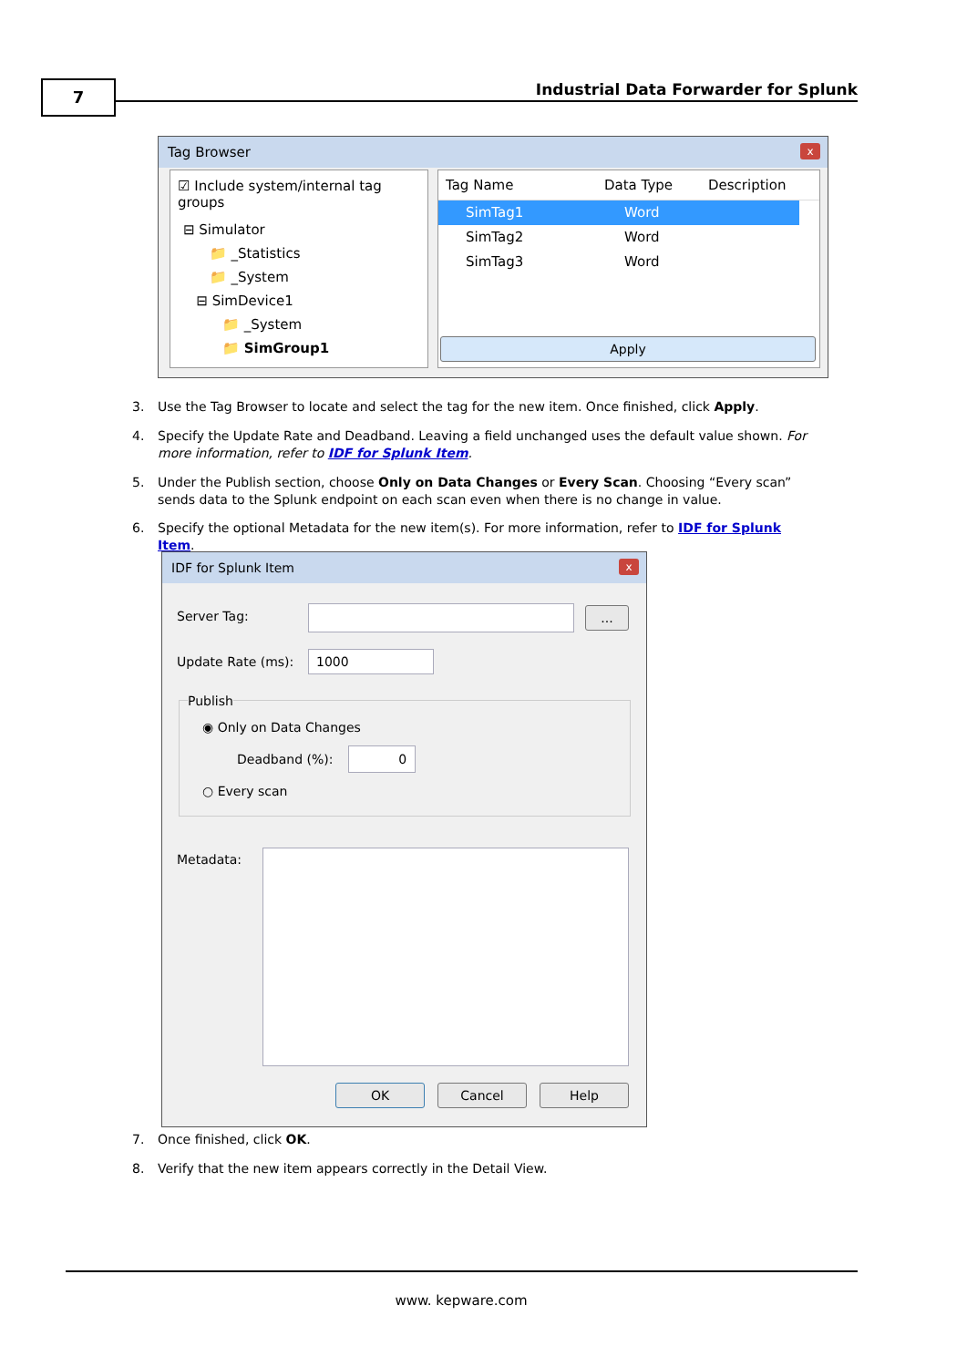7
Industrial Data Forwarder for Splunk
Tag Browser
x
☑ Include system/internal tag groups
⊟ Simulator
📁 _Statistics
📁 _System
⊟ SimDevice1
📁 _System
📁 SimGroup1
Tag Name Data Type Description
SimTag1 Word
SimTag2 Word
SimTag3 Word
Apply
3.
Use the Tag Browser to locate and select the tag for the new item. Once finished, click Apply.
4.
Specify the Update Rate and Deadband. Leaving a field unchanged uses the default value shown. For more information, refer to IDF for Splunk Item.
5.
Under the Publish section, choose Only on Data Changes or Every Scan. Choosing “Every scan” sends data to the Splunk endpoint on each scan even when there is no change in value.
6.
Specify the optional Metadata for the new item(s). For more information, refer to IDF for Splunk Item.
IDF for Splunk Item
x
Server Tag: ...
Update Rate (ms): 1000
Publish
◉ Only on Data Changes
Deadband (%): 0
○ Every scan
Metadata:
OK Cancel Help
7.
Once finished, click OK.
8.
Verify that the new item appears correctly in the Detail View.
www. kepware.com